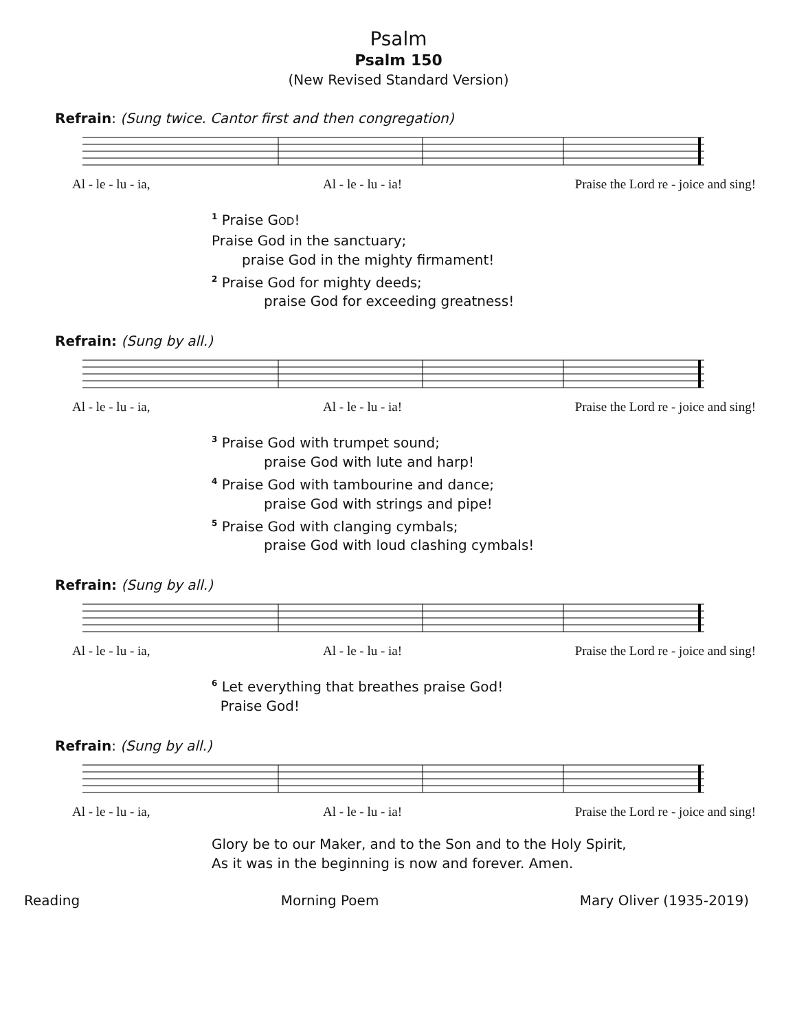Psalm
Psalm 150
(New Revised Standard Version)
Refrain: (Sung twice. Cantor first and then congregation)
Al - le - lu - ia, Al - le - lu - ia! Praise the Lord re - joice and sing!
<sup>1</sup> Praise GOD!
Praise God in the sanctuary;
praise God in the mighty firmament!
<sup>2</sup> Praise God for mighty deeds;
praise God for exceeding greatness!
Refrain: (Sung by all.)
Al - le - lu - ia, Al - le - lu - ia! Praise the Lord re - joice and sing!
<sup>3</sup> Praise God with trumpet sound;
praise God with lute and harp!
<sup>4</sup> Praise God with tambourine and dance;
praise God with strings and pipe!
<sup>5</sup> Praise God with clanging cymbals;
praise God with loud clashing cymbals!
Refrain: (Sung by all.)
Al - le - lu - ia, Al - le - lu - ia! Praise the Lord re - joice and sing!
<sup>6</sup> Let everything that breathes praise God!
Praise God!
Refrain: (Sung by all.)
Al - le - lu - ia, Al - le - lu - ia! Praise the Lord re - joice and sing!
Glory be to our Maker, and to the Son and to the Holy Spirit,
As it was in the beginning is now and forever. Amen.
Reading Morning Poem Mary Oliver (1935-2019)